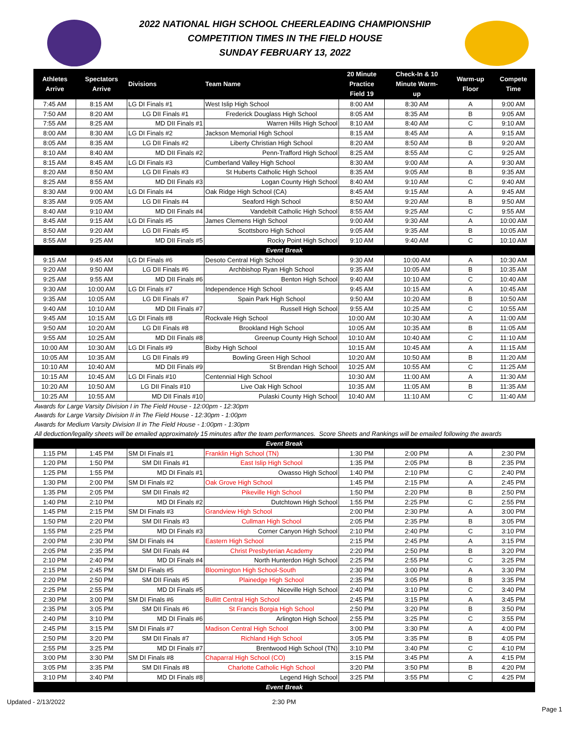2022 NATIONAL HIGH SCHOOL CHEERLEADING CHAMPIONSHIP
COMPETITION TIMES IN THE FIELD HOUSE
SUNDAY FEBRUARY 13, 2022
| Athletes Arrive | Spectators Arrive | Divisions | Team Name | 20 Minute Practice Field 19 | Check-In & 10 Minute Warm- up | Warm-up Floor | Compete Time |
| --- | --- | --- | --- | --- | --- | --- | --- |
| 7:45 AM | 8:15 AM | LG DI Finals #1 | West Islip High School | 8:00 AM | 8:30 AM | A | 9:00 AM |
| 7:50 AM | 8:20 AM | LG DII Finals #1 | Frederick Douglass High School | 8:05 AM | 8:35 AM | B | 9:05 AM |
| 7:55 AM | 8:25 AM | MD DII Finals #1 | Warren Hills High School | 8:10 AM | 8:40 AM | C | 9:10 AM |
| 8:00 AM | 8:30 AM | LG DI Finals #2 | Jackson Memorial High School | 8:15 AM | 8:45 AM | A | 9:15 AM |
| 8:05 AM | 8:35 AM | LG DII Finals #2 | Liberty Christian High School | 8:20 AM | 8:50 AM | B | 9:20 AM |
| 8:10 AM | 8:40 AM | MD DII Finals #2 | Penn-Trafford High School | 8:25 AM | 8:55 AM | C | 9:25 AM |
| 8:15 AM | 8:45 AM | LG DI Finals #3 | Cumberland Valley High School | 8:30 AM | 9:00 AM | A | 9:30 AM |
| 8:20 AM | 8:50 AM | LG DII Finals #3 | St Huberts Catholic High School | 8:35 AM | 9:05 AM | B | 9:35 AM |
| 8:25 AM | 8:55 AM | MD DII Finals #3 | Logan County High School | 8:40 AM | 9:10 AM | C | 9:40 AM |
| 8:30 AM | 9:00 AM | LG DI Finals #4 | Oak Ridge High School (CA) | 8:45 AM | 9:15 AM | A | 9:45 AM |
| 8:35 AM | 9:05 AM | LG DII Finals #4 | Seaford High School | 8:50 AM | 9:20 AM | B | 9:50 AM |
| 8:40 AM | 9:10 AM | MD DII Finals #4 | Vandebilt Catholic High School | 8:55 AM | 9:25 AM | C | 9:55 AM |
| 8:45 AM | 9:15 AM | LG DI Finals #5 | James Clemens High School | 9:00 AM | 9:30 AM | A | 10:00 AM |
| 8:50 AM | 9:20 AM | LG DII Finals #5 | Scottsboro High School | 9:05 AM | 9:35 AM | B | 10:05 AM |
| 8:55 AM | 9:25 AM | MD DII Finals #5 | Rocky Point High School | 9:10 AM | 9:40 AM | C | 10:10 AM |
| Event Break | | | | | | | |
| 9:15 AM | 9:45 AM | LG DI Finals #6 | Desoto Central High School | 9:30 AM | 10:00 AM | A | 10:30 AM |
| 9:20 AM | 9:50 AM | LG DII Finals #6 | Archbishop Ryan High School | 9:35 AM | 10:05 AM | B | 10:35 AM |
| 9:25 AM | 9:55 AM | MD DII Finals #6 | Benton High School | 9:40 AM | 10:10 AM | C | 10:40 AM |
| 9:30 AM | 10:00 AM | LG DI Finals #7 | Independence High School | 9:45 AM | 10:15 AM | A | 10:45 AM |
| 9:35 AM | 10:05 AM | LG DII Finals #7 | Spain Park High School | 9:50 AM | 10:20 AM | B | 10:50 AM |
| 9:40 AM | 10:10 AM | MD DII Finals #7 | Russell High School | 9:55 AM | 10:25 AM | C | 10:55 AM |
| 9:45 AM | 10:15 AM | LG DI Finals #8 | Rockvale High School | 10:00 AM | 10:30 AM | A | 11:00 AM |
| 9:50 AM | 10:20 AM | LG DII Finals #8 | Brookland High School | 10:05 AM | 10:35 AM | B | 11:05 AM |
| 9:55 AM | 10:25 AM | MD DII Finals #8 | Greenup County High School | 10:10 AM | 10:40 AM | C | 11:10 AM |
| 10:00 AM | 10:30 AM | LG DI Finals #9 | Bixby High School | 10:15 AM | 10:45 AM | A | 11:15 AM |
| 10:05 AM | 10:35 AM | LG DII Finals #9 | Bowling Green High School | 10:20 AM | 10:50 AM | B | 11:20 AM |
| 10:10 AM | 10:40 AM | MD DII Finals #9 | St Brendan High School | 10:25 AM | 10:55 AM | C | 11:25 AM |
| 10:15 AM | 10:45 AM | LG DI Finals #10 | Centennial High School | 10:30 AM | 11:00 AM | A | 11:30 AM |
| 10:20 AM | 10:50 AM | LG DII Finals #10 | Live Oak High School | 10:35 AM | 11:05 AM | B | 11:35 AM |
| 10:25 AM | 10:55 AM | MD DII Finals #10 | Pulaski County High School | 10:40 AM | 11:10 AM | C | 11:40 AM |
| Awards for Large Varsity Division I in The Field House - 12:00pm - 12:30pm | | | | | | | |
| Awards for Large Varsity Division II in The Field House - 12:30pm - 1:00pm | | | | | | | |
| Awards for Medium Varsity Division II in The Field House - 1:00pm - 1:30pm | | | | | | | |
| All deduction/legality sheets will be emailed approximately 15 minutes after the team performances. Score Sheets and Rankings will be emailed following the awards | | | | | | | |
| Event Break | | | | | | | |
| 1:15 PM | 1:45 PM | SM DI Finals #1 | Franklin High School (TN) | 1:30 PM | 2:00 PM | A | 2:30 PM |
| 1:20 PM | 1:50 PM | SM DII Finals #1 | East Islip High School | 1:35 PM | 2:05 PM | B | 2:35 PM |
| 1:25 PM | 1:55 PM | MD DI Finals #1 | Owasso High School | 1:40 PM | 2:10 PM | C | 2:40 PM |
| 1:30 PM | 2:00 PM | SM DI Finals #2 | Oak Grove High School | 1:45 PM | 2:15 PM | A | 2:45 PM |
| 1:35 PM | 2:05 PM | SM DII Finals #2 | Pikeville High School | 1:50 PM | 2:20 PM | B | 2:50 PM |
| 1:40 PM | 2:10 PM | MD DI Finals #2 | Dutchtown High School | 1:55 PM | 2:25 PM | C | 2:55 PM |
| 1:45 PM | 2:15 PM | SM DI Finals #3 | Grandview High School | 2:00 PM | 2:30 PM | A | 3:00 PM |
| 1:50 PM | 2:20 PM | SM DII Finals #3 | Cullman High School | 2:05 PM | 2:35 PM | B | 3:05 PM |
| 1:55 PM | 2:25 PM | MD DI Finals #3 | Corner Canyon High School | 2:10 PM | 2:40 PM | C | 3:10 PM |
| 2:00 PM | 2:30 PM | SM DI Finals #4 | Eastern High School | 2:15 PM | 2:45 PM | A | 3:15 PM |
| 2:05 PM | 2:35 PM | SM DII Finals #4 | Christ Presbyterian Academy | 2:20 PM | 2:50 PM | B | 3:20 PM |
| 2:10 PM | 2:40 PM | MD DI Finals #4 | North Hunterdon High School | 2:25 PM | 2:55 PM | C | 3:25 PM |
| 2:15 PM | 2:45 PM | SM DI Finals #5 | Bloomington High School-South | 2:30 PM | 3:00 PM | A | 3:30 PM |
| 2:20 PM | 2:50 PM | SM DII Finals #5 | Plainedge High School | 2:35 PM | 3:05 PM | B | 3:35 PM |
| 2:25 PM | 2:55 PM | MD DI Finals #5 | Niceville High School | 2:40 PM | 3:10 PM | C | 3:40 PM |
| 2:30 PM | 3:00 PM | SM DI Finals #6 | Bullitt Central High School | 2:45 PM | 3:15 PM | A | 3:45 PM |
| 2:35 PM | 3:05 PM | SM DII Finals #6 | St Francis Borgia High School | 2:50 PM | 3:20 PM | B | 3:50 PM |
| 2:40 PM | 3:10 PM | MD DI Finals #6 | Arlington High School | 2:55 PM | 3:25 PM | C | 3:55 PM |
| 2:45 PM | 3:15 PM | SM DI Finals #7 | Madison Central High School | 3:00 PM | 3:30 PM | A | 4:00 PM |
| 2:50 PM | 3:20 PM | SM DII Finals #7 | Richland High School | 3:05 PM | 3:35 PM | B | 4:05 PM |
| 2:55 PM | 3:25 PM | MD DI Finals #7 | Brentwood High School (TN) | 3:10 PM | 3:40 PM | C | 4:10 PM |
| 3:00 PM | 3:30 PM | SM DI Finals #8 | Chaparral High School (CO) | 3:15 PM | 3:45 PM | A | 4:15 PM |
| 3:05 PM | 3:35 PM | SM DII Finals #8 | Charlotte Catholic High School | 3:20 PM | 3:50 PM | B | 4:20 PM |
| 3:10 PM | 3:40 PM | MD DI Finals #8 | Legend High School | 3:25 PM | 3:55 PM | C | 4:25 PM |
| Event Break | | | | | | | |
Updated - 2/13/2022 2:30 PM
Page 1